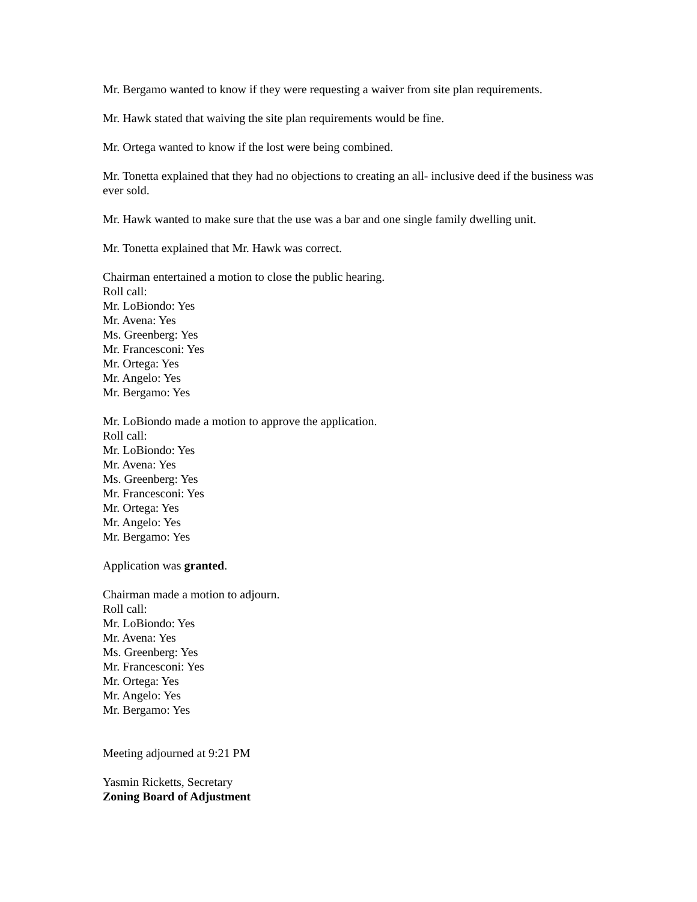Mr. Bergamo wanted to know if they were requesting a waiver from site plan requirements.
Mr. Hawk stated that waiving the site plan requirements would be fine.
Mr. Ortega wanted to know if the lost were being combined.
Mr. Tonetta explained that they had no objections to creating an all- inclusive deed if the business was ever sold.
Mr. Hawk wanted to make sure that the use was a bar and one single family dwelling unit.
Mr. Tonetta explained that Mr. Hawk was correct.
Chairman entertained a motion to close the public hearing.
Roll call:
Mr. LoBiondo: Yes
Mr. Avena: Yes
Ms. Greenberg: Yes
Mr. Francesconi: Yes
Mr. Ortega: Yes
Mr. Angelo: Yes
Mr. Bergamo: Yes
Mr. LoBiondo made a motion to approve the application.
Roll call:
Mr. LoBiondo: Yes
Mr. Avena: Yes
Ms. Greenberg: Yes
Mr. Francesconi: Yes
Mr. Ortega: Yes
Mr. Angelo: Yes
Mr. Bergamo: Yes
Application was granted.
Chairman made a motion to adjourn.
Roll call:
Mr. LoBiondo: Yes
Mr. Avena: Yes
Ms. Greenberg: Yes
Mr. Francesconi: Yes
Mr. Ortega: Yes
Mr. Angelo: Yes
Mr. Bergamo: Yes
Meeting adjourned at 9:21 PM
Yasmin Ricketts, Secretary
Zoning Board of Adjustment